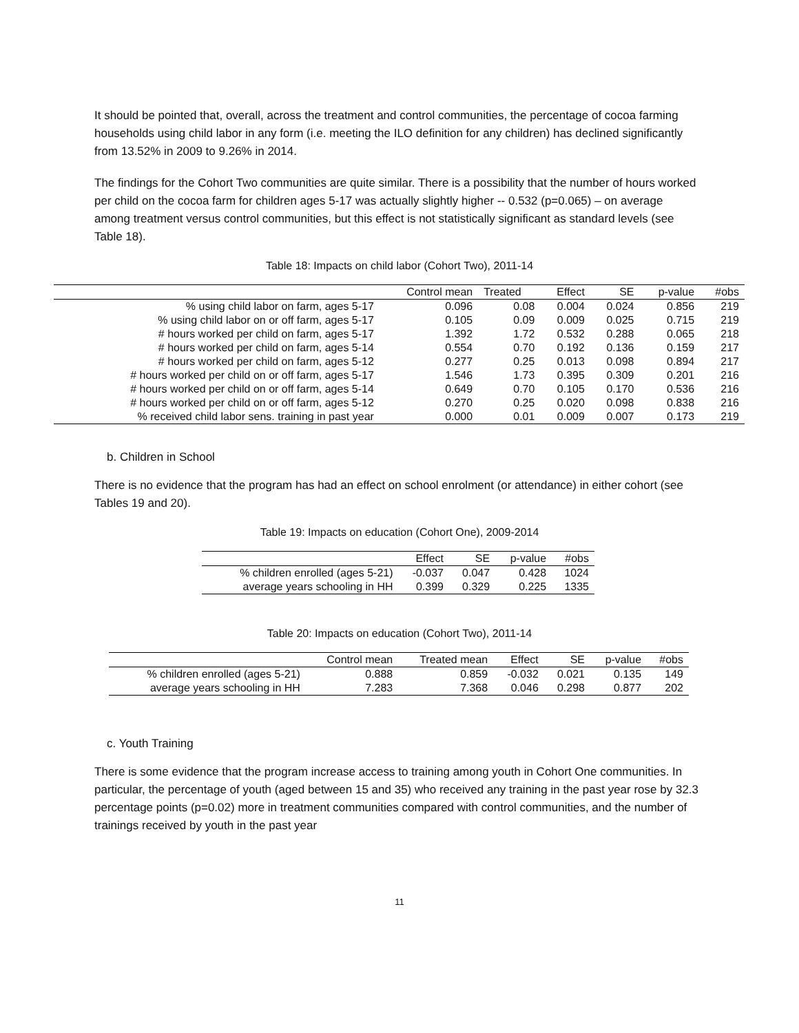It should be pointed that, overall, across the treatment and control communities, the percentage of cocoa farming households using child labor in any form (i.e. meeting the ILO definition for any children) has declined significantly from 13.52% in 2009 to 9.26% in 2014.
The findings for the Cohort Two communities are quite similar. There is a possibility that the number of hours worked per child on the cocoa farm for children ages 5-17 was actually slightly higher -- 0.532 (p=0.065) – on average among treatment versus control communities, but this effect is not statistically significant as standard levels (see Table 18).
Table 18: Impacts on child labor (Cohort Two), 2011-14
| | Control mean | Treated | Effect | SE | p-value | #obs |
| --- | --- | --- | --- | --- | --- | --- |
| % using child labor on farm, ages 5-17 | 0.096 | 0.08 | 0.004 | 0.024 | 0.856 | 219 |
| % using child labor on or off farm, ages 5-17 | 0.105 | 0.09 | 0.009 | 0.025 | 0.715 | 219 |
| # hours worked per child on farm, ages 5-17 | 1.392 | 1.72 | 0.532 | 0.288 | 0.065 | 218 |
| # hours worked per child on farm, ages 5-14 | 0.554 | 0.70 | 0.192 | 0.136 | 0.159 | 217 |
| # hours worked per child on farm, ages 5-12 | 0.277 | 0.25 | 0.013 | 0.098 | 0.894 | 217 |
| # hours worked per child on or off farm, ages 5-17 | 1.546 | 1.73 | 0.395 | 0.309 | 0.201 | 216 |
| # hours worked per child on or off farm, ages 5-14 | 0.649 | 0.70 | 0.105 | 0.170 | 0.536 | 216 |
| # hours worked per child on or off farm, ages 5-12 | 0.270 | 0.25 | 0.020 | 0.098 | 0.838 | 216 |
| % received child labor sens. training in past year | 0.000 | 0.01 | 0.009 | 0.007 | 0.173 | 219 |
b. Children in School
There is no evidence that the program has had an effect on school enrolment (or attendance) in either cohort (see Tables 19 and 20).
Table 19: Impacts on education (Cohort One), 2009-2014
| | Effect | SE | p-value | #obs |
| --- | --- | --- | --- | --- |
| % children enrolled (ages 5-21) | -0.037 | 0.047 | 0.428 | 1024 |
| average years schooling in HH | 0.399 | 0.329 | 0.225 | 1335 |
Table 20: Impacts on education (Cohort Two), 2011-14
| | Control mean | Treated mean | Effect | SE | p-value | #obs |
| --- | --- | --- | --- | --- | --- | --- |
| % children enrolled (ages 5-21) | 0.888 | 0.859 | -0.032 | 0.021 | 0.135 | 149 |
| average years schooling in HH | 7.283 | 7.368 | 0.046 | 0.298 | 0.877 | 202 |
c. Youth Training
There is some evidence that the program increase access to training among youth in Cohort One communities. In particular, the percentage of youth (aged between 15 and 35) who received any training in the past year rose by 32.3 percentage points (p=0.02) more in treatment communities compared with control communities, and the number of trainings received by youth in the past year
11